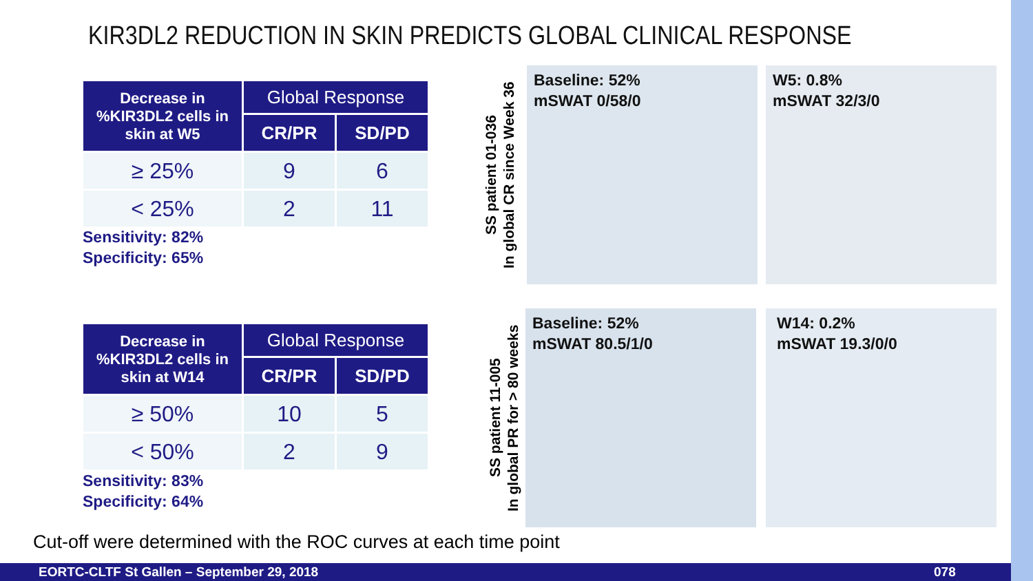KIR3DL2 REDUCTION IN SKIN PREDICTS GLOBAL CLINICAL RESPONSE
| Decrease in %KIR3DL2 cells in skin at W5 | Global Response | |
| --- | --- | --- |
| | CR/PR | SD/PD |
| ≥ 25% | 9 | 6 |
| < 25% | 2 | 11 |
Sensitivity: 82%
Specificity: 65%
| Decrease in %KIR3DL2 cells in skin at W14 | Global Response | |
| --- | --- | --- |
| | CR/PR | SD/PD |
| ≥ 50% | 10 | 5 |
| < 50% | 2 | 9 |
Sensitivity: 83%
Specificity: 64%
SS patient 01-036
In global CR since Week 36
Baseline: 52%
mSWAT 0/58/0
W5: 0.8%
mSWAT 32/3/0
SS patient 11-005
In global PR for > 80 weeks
Baseline: 52%
mSWAT 80.5/1/0
W14: 0.2%
mSWAT 19.3/0/0
Cut-off were determined with the ROC curves at each time point
EORTC-CLTF St Gallen – September 29, 2018 078